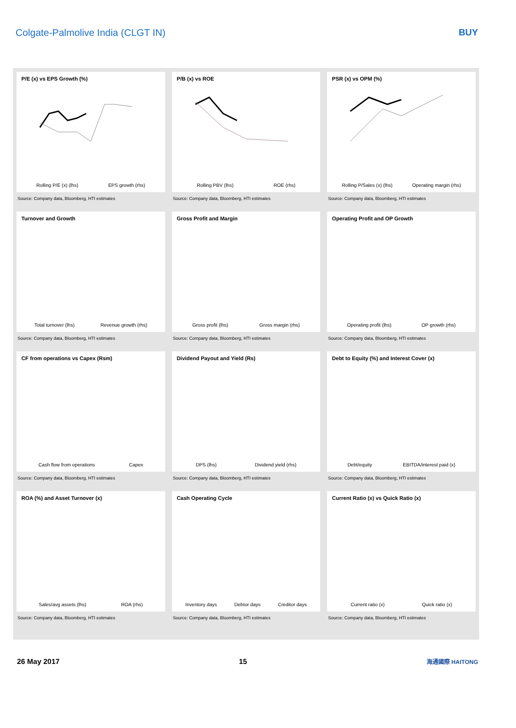Colgate-Palmolive India (CLGT IN)
BUY
P/E (x) vs EPS Growth (%)
Rolling P/E (x) (lhs) EPS growth (rhs)
Source: Company data, Bloomberg, HTI estimates
P/B (x) vs ROE
Rolling PBV (lhs) ROE (rhs)
Source: Company data, Bloomberg, HTI estimates
PSR (x) vs OPM (%)
Rolling P/Sales (x) (lhs) Operating margin (rhs)
Source: Company data, Bloomberg, HTI estimates
Turnover and Growth
Total turnover (lhs) Revenue growth (rhs)
Source: Company data, Bloomberg, HTI estimates
Gross Profit and Margin
Gross profit (lhs) Gross margin (rhs)
Source: Company data, Bloomberg, HTI estimates
Operating Profit and OP Growth
Operating profit (lhs) OP growth (rhs)
Source: Company data, Bloomberg, HTI estimates
CF from operations vs Capex (Rsm)
Cash flow from operations Capex
Source: Company data, Bloomberg, HTI estimates
Dividend Payout and Yield (Rs)
DPS (lhs) Dividend yield (rhs)
Source: Company data, Bloomberg, HTI estimates
Debt to Equity (%) and Interest Cover (x)
Debt/equity EBITDA/interest paid (x)
Source: Company data, Bloomberg, HTI estimates
ROA (%) and Asset Turnover (x)
Sales/avg assets (lhs) ROA (rhs)
Source: Company data, Bloomberg, HTI estimates
Cash Operating Cycle
Inventory days Debtor days Creditor days
Source: Company data, Bloomberg, HTI estimates
Current Ratio (x) vs Quick Ratio (x)
Current ratio (x) Quick ratio (x)
Source: Company data, Bloomberg, HTI estimates
26 May 2017 15 海通國際 HAITONG